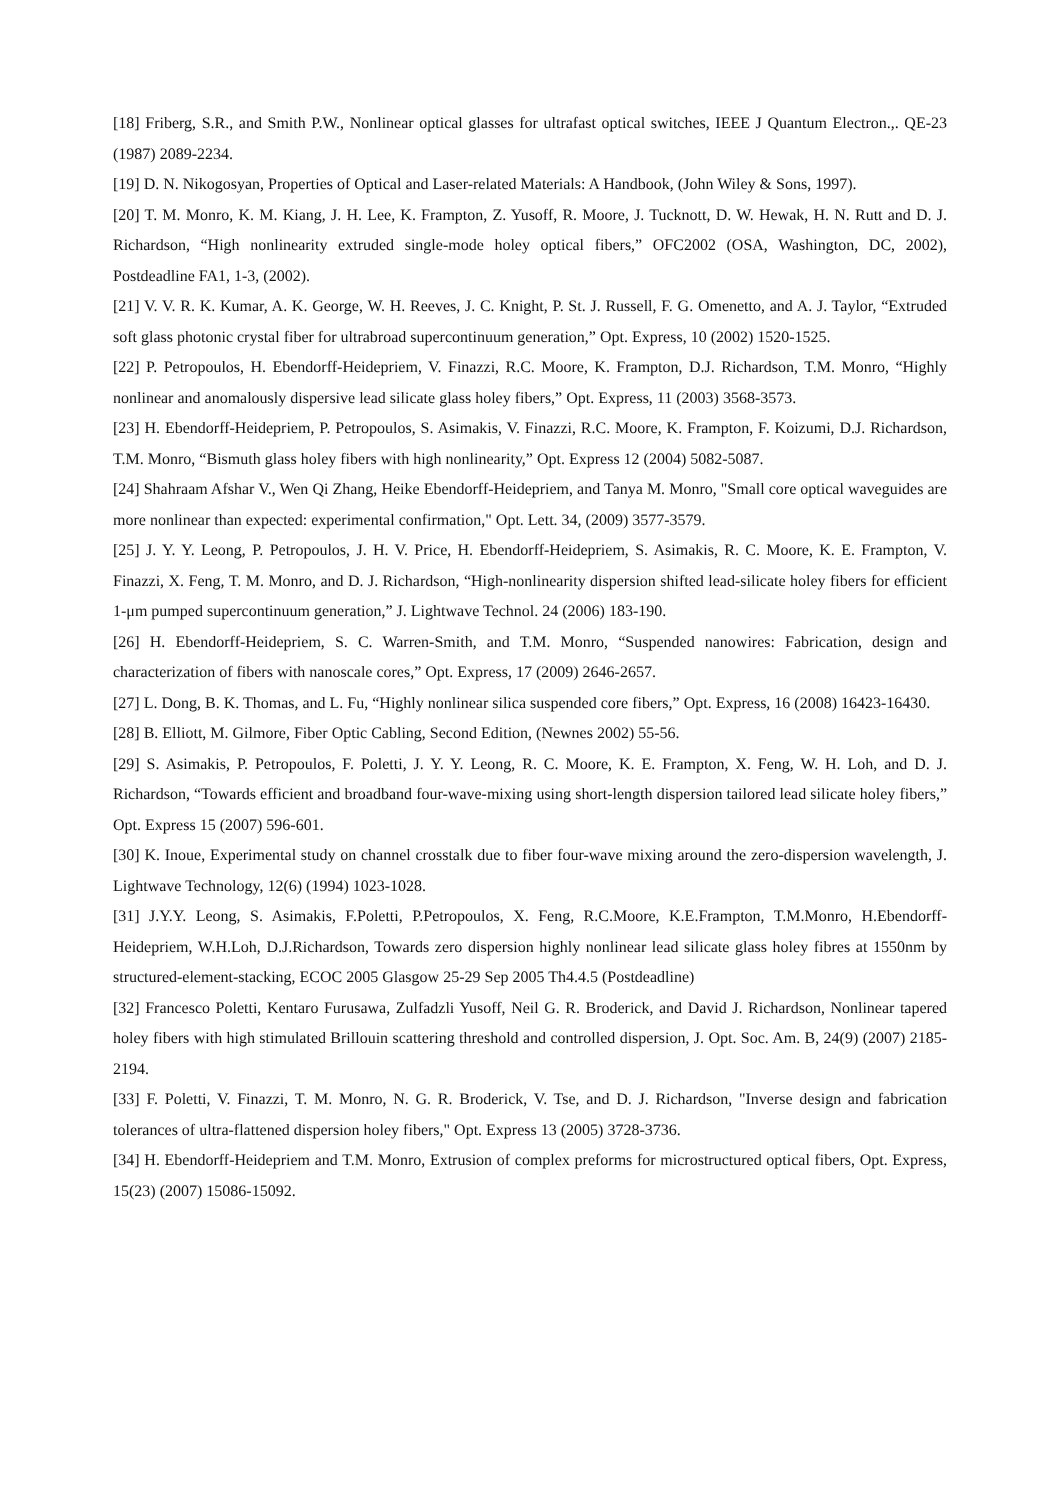[18] Friberg, S.R., and Smith P.W., Nonlinear optical glasses for ultrafast optical switches, IEEE J Quantum Electron.,. QE-23 (1987) 2089-2234.
[19] D. N. Nikogosyan, Properties of Optical and Laser-related Materials: A Handbook, (John Wiley & Sons, 1997).
[20] T. M. Monro, K. M. Kiang, J. H. Lee, K. Frampton, Z. Yusoff, R. Moore, J. Tucknott, D. W. Hewak, H. N. Rutt and D. J. Richardson, “High nonlinearity extruded single-mode holey optical fibers,” OFC2002 (OSA, Washington, DC, 2002), Postdeadline FA1, 1-3, (2002).
[21] V. V. R. K. Kumar, A. K. George, W. H. Reeves, J. C. Knight, P. St. J. Russell, F. G. Omenetto, and A. J. Taylor, “Extruded soft glass photonic crystal fiber for ultrabroad supercontinuum generation,” Opt. Express, 10 (2002) 1520-1525.
[22] P. Petropoulos, H. Ebendorff-Heidepriem, V. Finazzi, R.C. Moore, K. Frampton, D.J. Richardson, T.M. Monro, “Highly nonlinear and anomalously dispersive lead silicate glass holey fibers,” Opt. Express, 11 (2003) 3568-3573.
[23] H. Ebendorff-Heidepriem, P. Petropoulos, S. Asimakis, V. Finazzi, R.C. Moore, K. Frampton, F. Koizumi, D.J. Richardson, T.M. Monro, “Bismuth glass holey fibers with high nonlinearity,” Opt. Express 12 (2004) 5082-5087.
[24] Shahraam Afshar V., Wen Qi Zhang, Heike Ebendorff-Heidepriem, and Tanya M. Monro, "Small core optical waveguides are more nonlinear than expected: experimental confirmation," Opt. Lett. 34, (2009) 3577-3579.
[25] J. Y. Y. Leong, P. Petropoulos, J. H. V. Price, H. Ebendorff-Heidepriem, S. Asimakis, R. C. Moore, K. E. Frampton, V. Finazzi, X. Feng, T. M. Monro, and D. J. Richardson, “High-nonlinearity dispersion shifted lead-silicate holey fibers for efficient 1-μm pumped supercontinuum generation,” J. Lightwave Technol. 24 (2006) 183-190.
[26] H. Ebendorff-Heidepriem, S. C. Warren-Smith, and T.M. Monro, “Suspended nanowires: Fabrication, design and characterization of fibers with nanoscale cores,” Opt. Express, 17 (2009) 2646-2657.
[27] L. Dong, B. K. Thomas, and L. Fu, “Highly nonlinear silica suspended core fibers,” Opt. Express, 16 (2008) 16423-16430.
[28] B. Elliott, M. Gilmore, Fiber Optic Cabling, Second Edition, (Newnes 2002) 55-56.
[29] S. Asimakis, P. Petropoulos, F. Poletti, J. Y. Y. Leong, R. C. Moore, K. E. Frampton, X. Feng, W. H. Loh, and D. J. Richardson, “Towards efficient and broadband four-wave-mixing using short-length dispersion tailored lead silicate holey fibers,” Opt. Express 15 (2007) 596-601.
[30] K. Inoue, Experimental study on channel crosstalk due to fiber four-wave mixing around the zero-dispersion wavelength, J. Lightwave Technology, 12(6) (1994) 1023-1028.
[31] J.Y.Y. Leong, S. Asimakis, F.Poletti, P.Petropoulos, X. Feng, R.C.Moore, K.E.Frampton, T.M.Monro, H.Ebendorff-Heidepriem, W.H.Loh, D.J.Richardson, Towards zero dispersion highly nonlinear lead silicate glass holey fibres at 1550nm by structured-element-stacking, ECOC 2005 Glasgow 25-29 Sep 2005 Th4.4.5 (Postdeadline)
[32] Francesco Poletti, Kentaro Furusawa, Zulfadzli Yusoff, Neil G. R. Broderick, and David J. Richardson, Nonlinear tapered holey fibers with high stimulated Brillouin scattering threshold and controlled dispersion, J. Opt. Soc. Am. B, 24(9) (2007) 2185-2194.
[33] F. Poletti, V. Finazzi, T. M. Monro, N. G. R. Broderick, V. Tse, and D. J. Richardson, "Inverse design and fabrication tolerances of ultra-flattened dispersion holey fibers," Opt. Express 13 (2005) 3728-3736.
[34] H. Ebendorff-Heidepriem and T.M. Monro, Extrusion of complex preforms for microstructured optical fibers, Opt. Express, 15(23) (2007) 15086-15092.